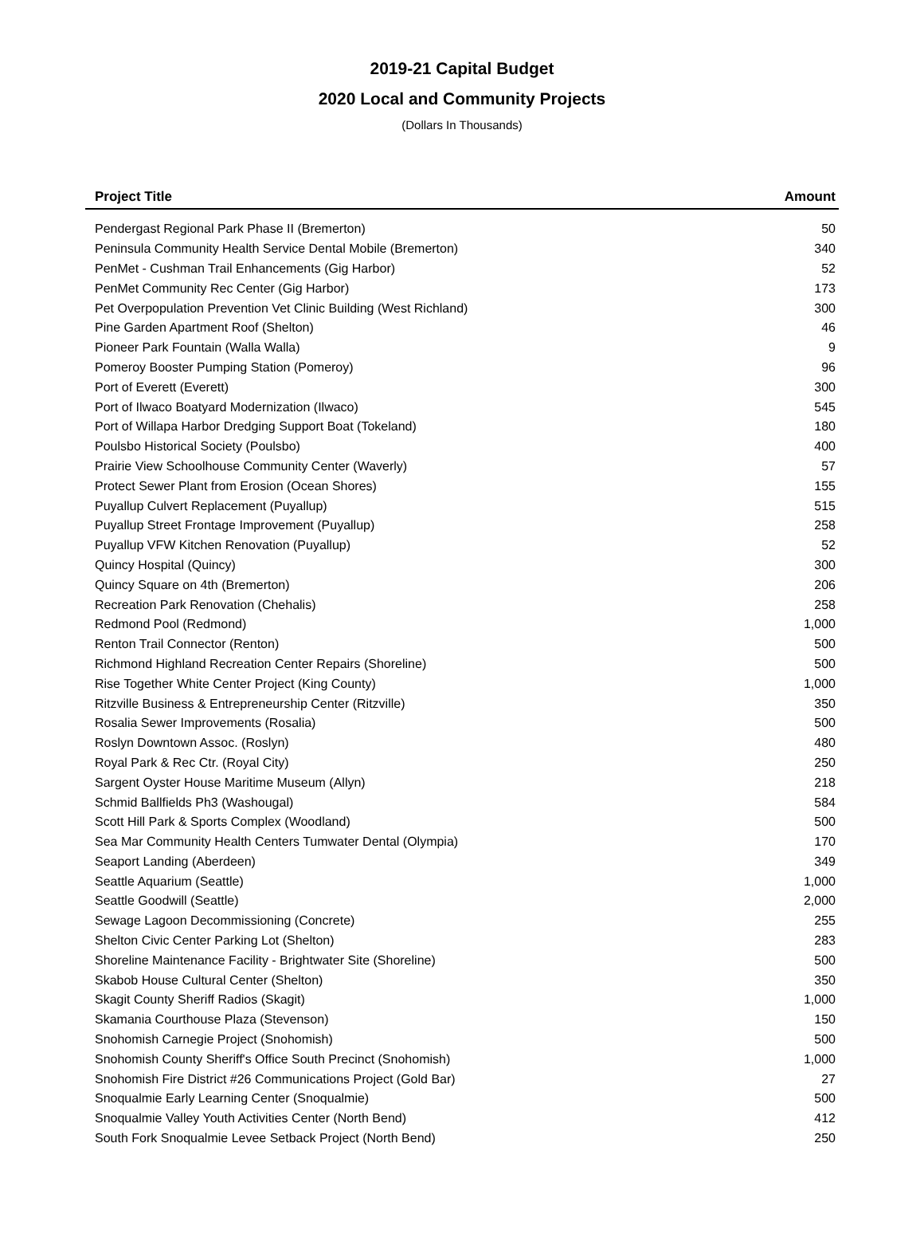2019-21 Capital Budget
2020 Local and Community Projects
(Dollars In Thousands)
| Project Title | Amount |
| --- | --- |
| Pendergast Regional Park Phase II (Bremerton) | 50 |
| Peninsula Community Health Service Dental Mobile (Bremerton) | 340 |
| PenMet - Cushman Trail Enhancements (Gig Harbor) | 52 |
| PenMet Community Rec Center (Gig Harbor) | 173 |
| Pet Overpopulation Prevention Vet Clinic Building (West Richland) | 300 |
| Pine Garden Apartment Roof (Shelton) | 46 |
| Pioneer Park Fountain (Walla Walla) | 9 |
| Pomeroy Booster Pumping Station (Pomeroy) | 96 |
| Port of Everett (Everett) | 300 |
| Port of Ilwaco Boatyard Modernization (Ilwaco) | 545 |
| Port of Willapa Harbor Dredging Support Boat (Tokeland) | 180 |
| Poulsbo Historical Society (Poulsbo) | 400 |
| Prairie View Schoolhouse Community Center (Waverly) | 57 |
| Protect Sewer Plant from Erosion (Ocean Shores) | 155 |
| Puyallup Culvert Replacement (Puyallup) | 515 |
| Puyallup Street Frontage Improvement (Puyallup) | 258 |
| Puyallup VFW Kitchen Renovation (Puyallup) | 52 |
| Quincy Hospital (Quincy) | 300 |
| Quincy Square on 4th (Bremerton) | 206 |
| Recreation Park Renovation (Chehalis) | 258 |
| Redmond Pool (Redmond) | 1,000 |
| Renton Trail Connector (Renton) | 500 |
| Richmond Highland Recreation Center Repairs (Shoreline) | 500 |
| Rise Together White Center Project (King County) | 1,000 |
| Ritzville Business & Entrepreneurship Center (Ritzville) | 350 |
| Rosalia Sewer Improvements (Rosalia) | 500 |
| Roslyn Downtown Assoc. (Roslyn) | 480 |
| Royal Park & Rec Ctr. (Royal City) | 250 |
| Sargent Oyster House Maritime Museum (Allyn) | 218 |
| Schmid Ballfields Ph3 (Washougal) | 584 |
| Scott Hill Park & Sports Complex (Woodland) | 500 |
| Sea Mar Community Health Centers Tumwater Dental (Olympia) | 170 |
| Seaport Landing (Aberdeen) | 349 |
| Seattle Aquarium (Seattle) | 1,000 |
| Seattle Goodwill (Seattle) | 2,000 |
| Sewage Lagoon Decommissioning (Concrete) | 255 |
| Shelton Civic Center Parking Lot (Shelton) | 283 |
| Shoreline Maintenance Facility - Brightwater Site (Shoreline) | 500 |
| Skabob House Cultural Center (Shelton) | 350 |
| Skagit County Sheriff Radios (Skagit) | 1,000 |
| Skamania Courthouse Plaza (Stevenson) | 150 |
| Snohomish Carnegie Project (Snohomish) | 500 |
| Snohomish County Sheriff's Office South Precinct (Snohomish) | 1,000 |
| Snohomish Fire District #26 Communications Project (Gold Bar) | 27 |
| Snoqualmie Early Learning Center (Snoqualmie) | 500 |
| Snoqualmie Valley Youth Activities Center (North Bend) | 412 |
| South Fork Snoqualmie Levee Setback Project (North Bend) | 250 |